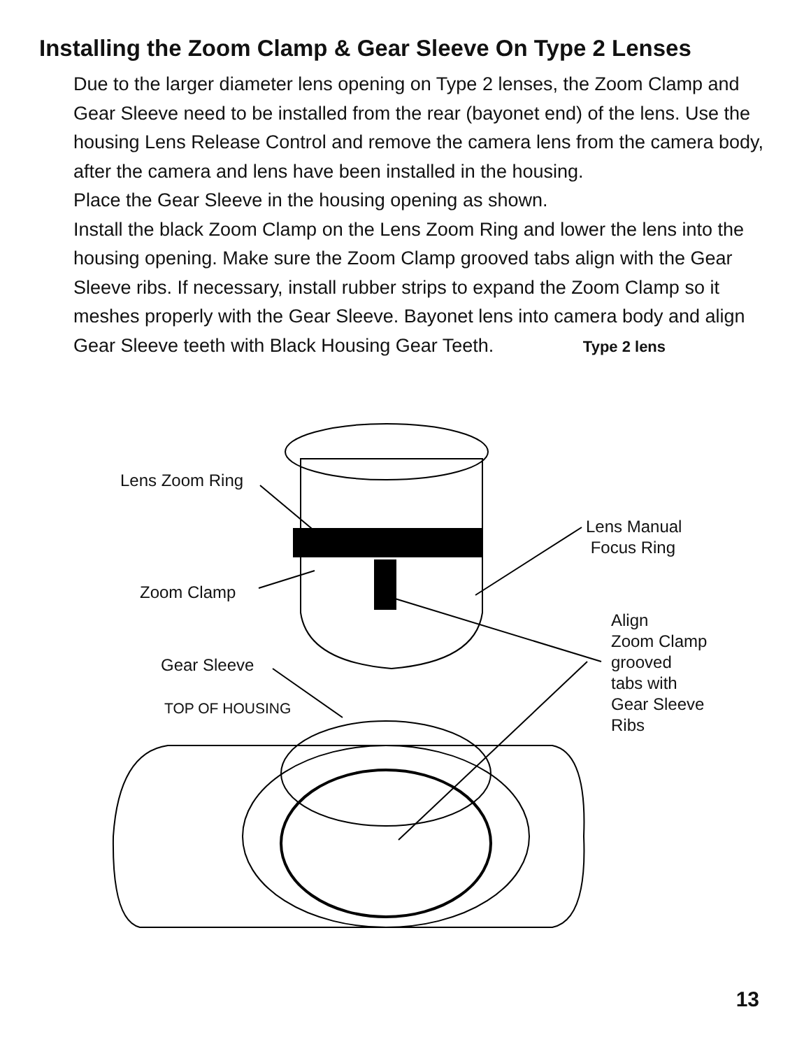Installing the Zoom Clamp & Gear Sleeve On Type 2 Lenses
Due to the larger diameter lens opening on Type 2 lenses, the Zoom Clamp and Gear Sleeve need to be installed from the rear (bayonet end) of the lens. Use the housing Lens Release Control and remove the camera lens from the camera body, after the camera and lens have been installed in the housing.
Place the Gear Sleeve in the housing opening as shown.
Install the black Zoom Clamp on the Lens Zoom Ring and lower the lens into the housing opening. Make sure the Zoom Clamp grooved tabs align with the Gear Sleeve ribs. If necessary, install rubber strips to expand the Zoom Clamp so it meshes properly with the Gear Sleeve. Bayonet lens into camera body and align Gear Sleeve teeth with Black Housing Gear Teeth. Type 2 lens
Lens Zoom Ring
Lens Manual
Focus Ring
Zoom Clamp
Align
Zoom Clamp
grooved
tabs with
Gear Sleeve
Ribs
Gear Sleeve
TOP OF HOUSING
13